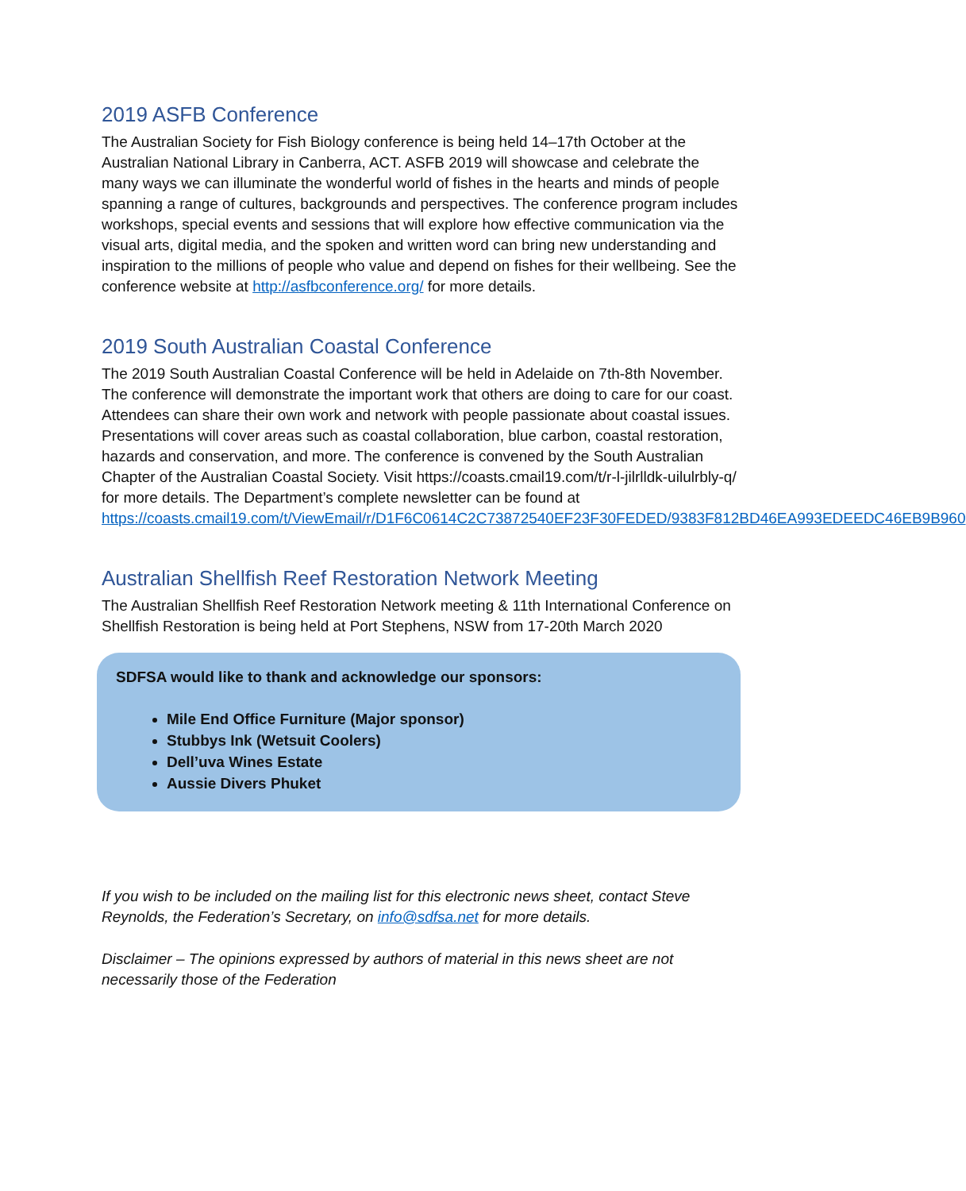2019 ASFB Conference
The Australian Society for Fish Biology conference is being held 14–17th October at the Australian National Library in Canberra, ACT. ASFB 2019 will showcase and celebrate the many ways we can illuminate the wonderful world of fishes in the hearts and minds of people spanning a range of cultures, backgrounds and perspectives. The conference program includes workshops, special events and sessions that will explore how effective communication via the visual arts, digital media, and the spoken and written word can bring new understanding and inspiration to the millions of people who value and depend on fishes for their wellbeing. See the conference website at http://asfbconference.org/ for more details.
2019 South Australian Coastal Conference
The 2019 South Australian Coastal Conference will be held in Adelaide on 7th-8th November. The conference will demonstrate the important work that others are doing to care for our coast. Attendees can share their own work and network with people passionate about coastal issues. Presentations will cover areas such as coastal collaboration, blue carbon, coastal restoration, hazards and conservation, and more. The conference is convened by the South Australian Chapter of the Australian Coastal Society. Visit https://coasts.cmail19.com/t/r-l-jilrlldk-uilulrbly-q/ for more details. The Department’s complete newsletter can be found at https://coasts.cmail19.com/t/ViewEmail/r/D1F6C0614C2C73872540EF23F30FEDED/9383F812BD46EA993EDEEDC46EB9B960
Australian Shellfish Reef Restoration Network Meeting
The Australian Shellfish Reef Restoration Network meeting & 11th International Conference on Shellfish Restoration is being held at Port Stephens, NSW from 17-20th March 2020
SDFSA would like to thank and acknowledge our sponsors:
Mile End Office Furniture (Major sponsor)
Stubbys Ink (Wetsuit Coolers)
Dell’uva Wines Estate
Aussie Divers Phuket
If you wish to be included on the mailing list for this electronic news sheet, contact Steve Reynolds, the Federation’s Secretary, on info@sdfsa.net for more details.
Disclaimer – The opinions expressed by authors of material in this news sheet are not necessarily those of the Federation